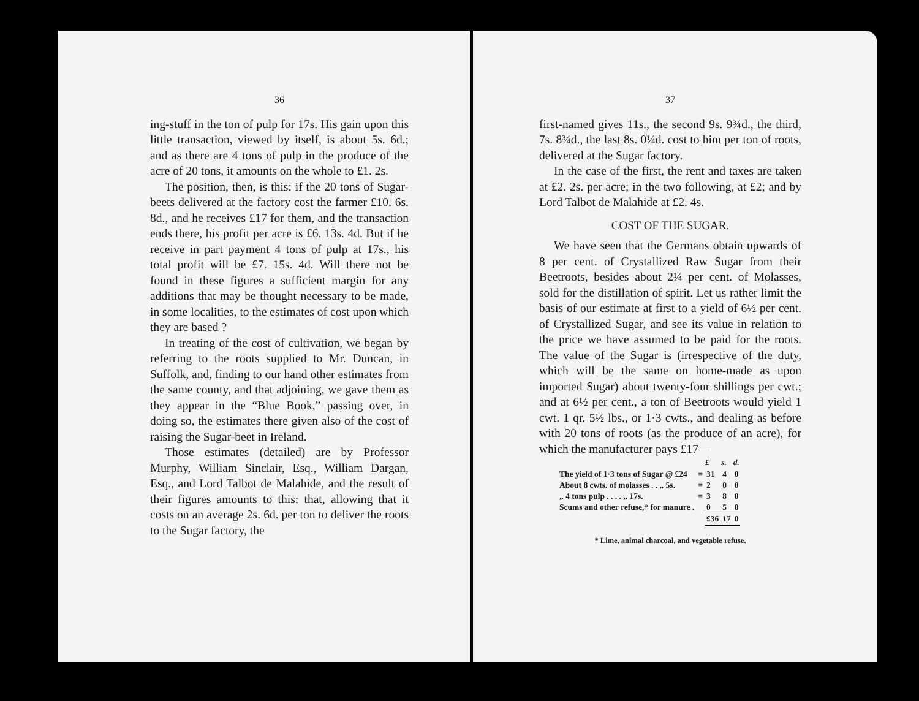36
ing-stuff in the ton of pulp for 17s. His gain upon this little transaction, viewed by itself, is about 5s. 6d.; and as there are 4 tons of pulp in the produce of the acre of 20 tons, it amounts on the whole to £1. 2s.
The position, then, is this: if the 20 tons of Sugar-beets delivered at the factory cost the farmer £10. 6s. 8d., and he receives £17 for them, and the transaction ends there, his profit per acre is £6. 13s. 4d. But if he receive in part payment 4 tons of pulp at 17s., his total profit will be £7. 15s. 4d. Will there not be found in these figures a sufficient margin for any additions that may be thought necessary to be made, in some localities, to the estimates of cost upon which they are based ?
In treating of the cost of cultivation, we began by referring to the roots supplied to Mr. Duncan, in Suffolk, and, finding to our hand other estimates from the same county, and that adjoining, we gave them as they appear in the “Blue Book,” passing over, in doing so, the estimates there given also of the cost of raising the Sugar-beet in Ireland.
Those estimates (detailed) are by Professor Murphy, William Sinclair, Esq., William Dargan, Esq., and Lord Talbot de Malahide, and the result of their figures amounts to this: that, allowing that it costs on an average 2s. 6d. per ton to deliver the roots to the Sugar factory, the
37
first-named gives 11s., the second 9s. 9¾d., the third, 7s. 8¾d., the last 8s. 0¼d. cost to him per ton of roots, delivered at the Sugar factory.
In the case of the first, the rent and taxes are taken at £2. 2s. per acre; in the two following, at £2; and by Lord Talbot de Malahide at £2. 4s.
COST OF THE SUGAR.
We have seen that the Germans obtain upwards of 8 per cent. of Crystallized Raw Sugar from their Beetroots, besides about 2¼ per cent. of Molasses, sold for the distillation of spirit. Let us rather limit the basis of our estimate at first to a yield of 6½ per cent. of Crystallized Sugar, and see its value in relation to the price we have assumed to be paid for the roots. The value of the Sugar is (irrespective of the duty, which will be the same on home-made as upon imported Sugar) about twenty-four shillings per cwt.; and at 6½ per cent., a ton of Beetroots would yield 1 cwt. 1 qr. 5½ lbs., or 1·3 cwts., and dealing as before with 20 tons of roots (as the produce of an acre), for which the manufacturer pays £17—
| | | £ | s. | d. |
| --- | --- | --- | --- | --- |
| The yield of 1·3 tons of Sugar @ £24 | = | 31 | 4 | 0 |
| About 8 cwts. of molasses . . „ 5s. | = | 2 | 0 | 0 |
| „ 4 tons pulp . . . . „ 17s. | = | 3 | 8 | 0 |
| Scums and other refuse,* for manure . | | 0 | 5 | 0 |
| | | £36 | 17 | 0 |
* Lime, animal charcoal, and vegetable refuse.